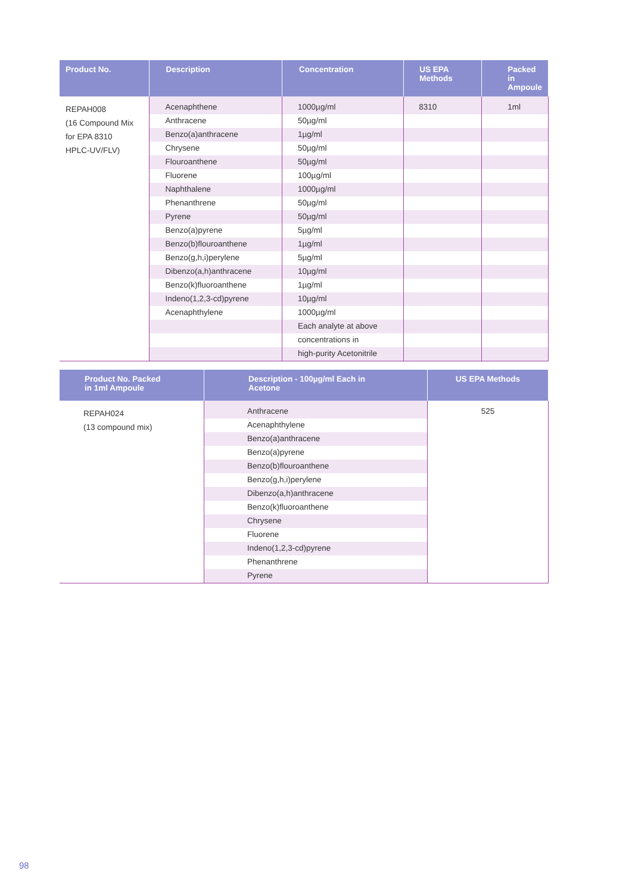| Product No. | Description | Concentration | US EPA Methods | Packed in Ampoule |
| --- | --- | --- | --- | --- |
| REPAH008 (16 Compound Mix for EPA 8310 HPLC-UV/FLV) | Acenaphthene | 1000µg/ml | 8310 | 1ml |
| | Anthracene | 50µg/ml | | |
| | Benzo(a)anthracene | 1µg/ml | | |
| | Chrysene | 50µg/ml | | |
| | Flouroanthene | 50µg/ml | | |
| | Fluorene | 100µg/ml | | |
| | Naphthalene | 1000µg/ml | | |
| | Phenanthrene | 50µg/ml | | |
| | Pyrene | 50µg/ml | | |
| | Benzo(a)pyrene | 5µg/ml | | |
| | Benzo(b)flouroanthene | 1µg/ml | | |
| | Benzo(g,h,i)perylene | 5µg/ml | | |
| | Dibenzo(a,h)anthracene | 10µg/ml | | |
| | Benzo(k)fluoroanthene | 1µg/ml | | |
| | Indeno(1,2,3-cd)pyrene | 10µg/ml | | |
| | Acenaphthylene | 1000µg/ml | | |
| | | Each analyte at above | | |
| | | concentrations in | | |
| | | high-purity Acetonitrile | | |
| Product No. Packed in 1ml Ampoule | Description - 100µg/ml Each in Acetone | US EPA Methods |
| --- | --- | --- |
| REPAH024 (13 compound mix) | Anthracene | 525 |
| | Acenaphthylene | |
| | Benzo(a)anthracene | |
| | Benzo(a)pyrene | |
| | Benzo(b)flouroanthene | |
| | Benzo(g,h,i)perylene | |
| | Dibenzo(a,h)anthracene | |
| | Benzo(k)fluoroanthene | |
| | Chrysene | |
| | Fluorene | |
| | Indeno(1,2,3-cd)pyrene | |
| | Phenanthrene | |
| | Pyrene | |
98